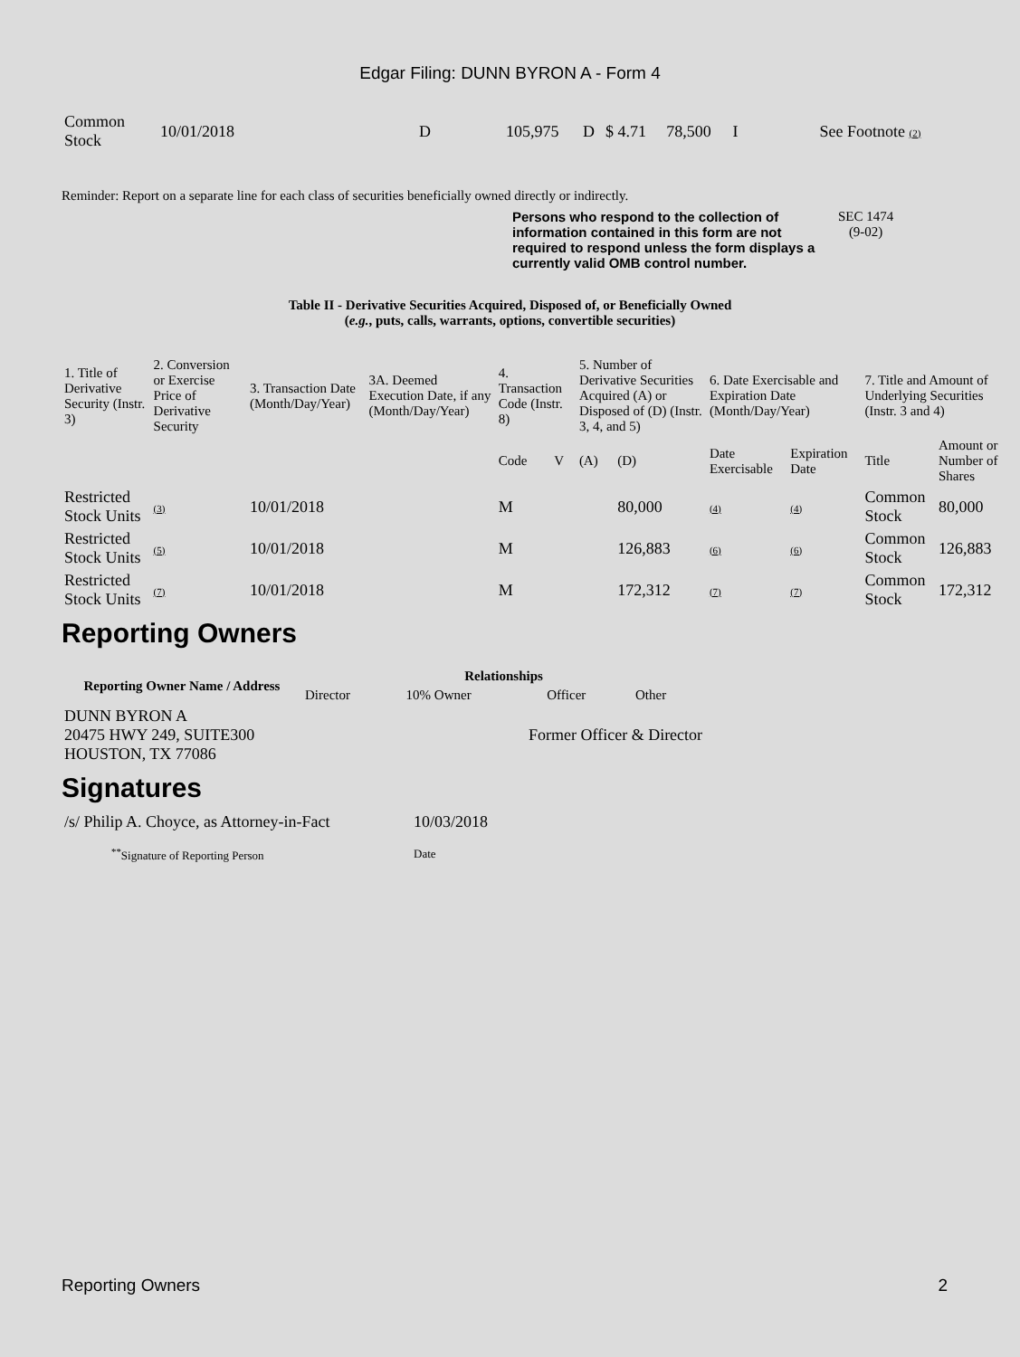Edgar Filing: DUNN BYRON A - Form 4
| Common Stock | 10/01/2018 | D | 105,975 | D | $ 4.71 | 78,500 | I | See Footnote (2) |
Reminder: Report on a separate line for each class of securities beneficially owned directly or indirectly.
Persons who respond to the collection of information contained in this form are not required to respond unless the form displays a currently valid OMB control number.
SEC 1474
(9-02)
Table II - Derivative Securities Acquired, Disposed of, or Beneficially Owned
(e.g., puts, calls, warrants, options, convertible securities)
| 1. Title of Derivative Security (Instr. 3) | 2. Conversion or Exercise Price of Derivative Security | 3. Transaction Date (Month/Day/Year) | 3A. Deemed Execution Date, if any (Month/Day/Year) | 4. Transaction Code (Instr. 8) | | 5. Number of Derivative Securities Acquired (A) or Disposed of (D) (Instr. 3, 4, and 5) | | 6. Date Exercisable and Expiration Date (Month/Day/Year) | | 7. Title and Amount of Underlying Securities (Instr. 3 and 4) | |
| | | | | Code | V | (A) | (D) | Date Exercisable | Expiration Date | Title | Amount or Number of Shares |
| Restricted Stock Units | (3) | 10/01/2018 | | M | | | 80,000 | (4) | (4) | Common Stock | 80,000 |
| Restricted Stock Units | (5) | 10/01/2018 | | M | | | 126,883 | (6) | (6) | Common Stock | 126,883 |
| Restricted Stock Units | (7) | 10/01/2018 | | M | | | 172,312 | (7) | (7) | Common Stock | 172,312 |
Reporting Owners
| Reporting Owner Name / Address | Relationships | | | |
| --- | --- | --- | --- | --- |
| | Director | 10% Owner | Officer | Other |
| DUNN BYRON A 20475 HWY 249, SUITE300 HOUSTON, TX 77086 | Former Officer & Director | | | |
Signatures
| /s/ Philip A. Choyce, as Attorney-in-Fact | 10/03/2018 |
| <sup>**</sup> Signature of Reporting Person | Date |
Reporting Owners 2